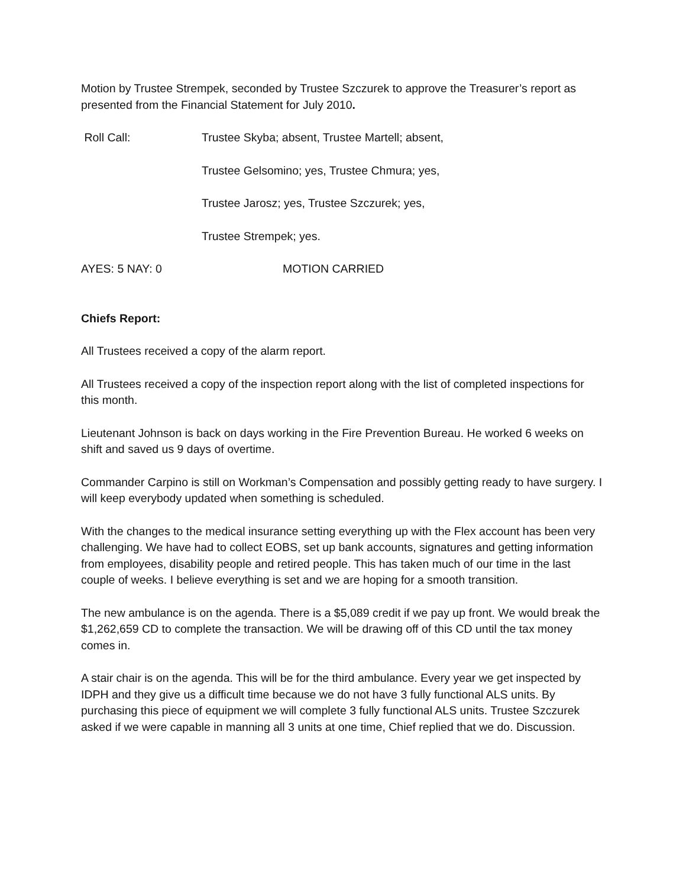Motion by Trustee Strempek, seconded by Trustee Szczurek to approve the Treasurer’s report as presented from the Financial Statement for July 2010.
Roll Call: Trustee Skyba; absent, Trustee Martell; absent,
Trustee Gelsomino; yes, Trustee Chmura; yes,
Trustee Jarosz; yes, Trustee Szczurek; yes,
Trustee Strempek; yes.
AYES: 5 NAY: 0 MOTION CARRIED
Chiefs Report:
All Trustees received a copy of the alarm report.
All Trustees received a copy of the inspection report along with the list of completed inspections for this month.
Lieutenant Johnson is back on days working in the Fire Prevention Bureau. He worked 6 weeks on shift and saved us 9 days of overtime.
Commander Carpino is still on Workman’s Compensation and possibly getting ready to have surgery. I will keep everybody updated when something is scheduled.
With the changes to the medical insurance setting everything up with the Flex account has been very challenging. We have had to collect EOBS, set up bank accounts, signatures and getting information from employees, disability people and retired people. This has taken much of our time in the last couple of weeks. I believe everything is set and we are hoping for a smooth transition.
The new ambulance is on the agenda. There is a $5,089 credit if we pay up front. We would break the $1,262,659 CD to complete the transaction. We will be drawing off of this CD until the tax money comes in.
A stair chair is on the agenda. This will be for the third ambulance. Every year we get inspected by IDPH and they give us a difficult time because we do not have 3 fully functional ALS units. By purchasing this piece of equipment we will complete 3 fully functional ALS units. Trustee Szczurek asked if we were capable in manning all 3 units at one time, Chief replied that we do. Discussion.